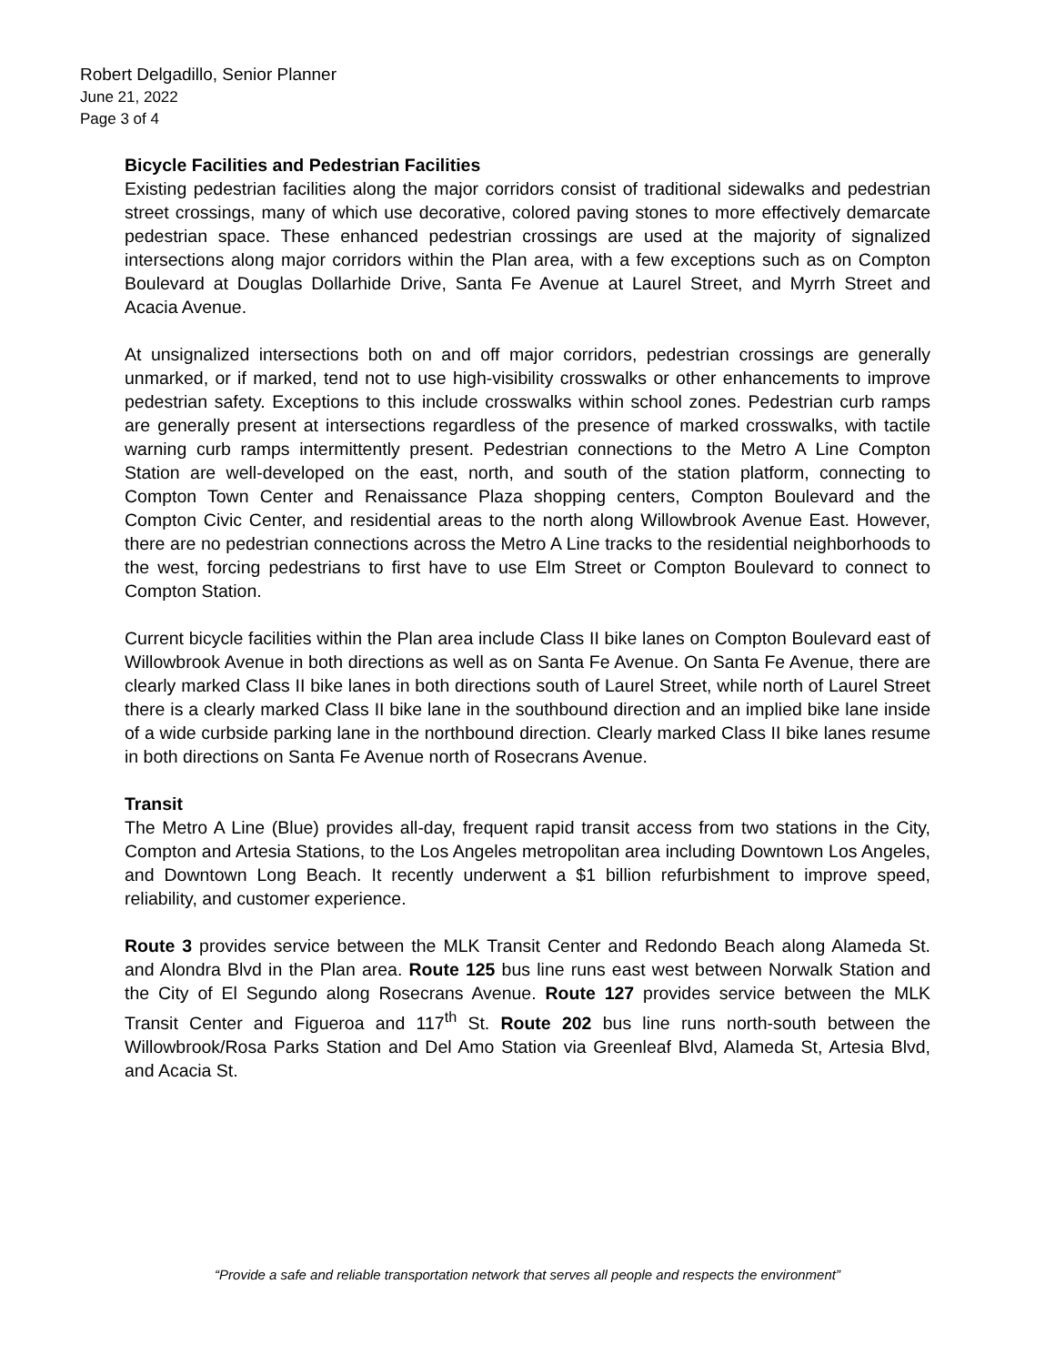Robert Delgadillo, Senior Planner
June 21, 2022
Page 3 of 4
Bicycle Facilities and Pedestrian Facilities
Existing pedestrian facilities along the major corridors consist of traditional sidewalks and pedestrian street crossings, many of which use decorative, colored paving stones to more effectively demarcate pedestrian space. These enhanced pedestrian crossings are used at the majority of signalized intersections along major corridors within the Plan area, with a few exceptions such as on Compton Boulevard at Douglas Dollarhide Drive, Santa Fe Avenue at Laurel Street, and Myrrh Street and Acacia Avenue.
At unsignalized intersections both on and off major corridors, pedestrian crossings are generally unmarked, or if marked, tend not to use high-visibility crosswalks or other enhancements to improve pedestrian safety. Exceptions to this include crosswalks within school zones. Pedestrian curb ramps are generally present at intersections regardless of the presence of marked crosswalks, with tactile warning curb ramps intermittently present. Pedestrian connections to the Metro A Line Compton Station are well-developed on the east, north, and south of the station platform, connecting to Compton Town Center and Renaissance Plaza shopping centers, Compton Boulevard and the Compton Civic Center, and residential areas to the north along Willowbrook Avenue East. However, there are no pedestrian connections across the Metro A Line tracks to the residential neighborhoods to the west, forcing pedestrians to first have to use Elm Street or Compton Boulevard to connect to Compton Station.
Current bicycle facilities within the Plan area include Class II bike lanes on Compton Boulevard east of Willowbrook Avenue in both directions as well as on Santa Fe Avenue. On Santa Fe Avenue, there are clearly marked Class II bike lanes in both directions south of Laurel Street, while north of Laurel Street there is a clearly marked Class II bike lane in the southbound direction and an implied bike lane inside of a wide curbside parking lane in the northbound direction. Clearly marked Class II bike lanes resume in both directions on Santa Fe Avenue north of Rosecrans Avenue.
Transit
The Metro A Line (Blue) provides all-day, frequent rapid transit access from two stations in the City, Compton and Artesia Stations, to the Los Angeles metropolitan area including Downtown Los Angeles, and Downtown Long Beach. It recently underwent a $1 billion refurbishment to improve speed, reliability, and customer experience.
Route 3 provides service between the MLK Transit Center and Redondo Beach along Alameda St. and Alondra Blvd in the Plan area. Route 125 bus line runs east west between Norwalk Station and the City of El Segundo along Rosecrans Avenue. Route 127 provides service between the MLK Transit Center and Figueroa and 117<sup>th</sup> St. Route 202 bus line runs north-south between the Willowbrook/Rosa Parks Station and Del Amo Station via Greenleaf Blvd, Alameda St, Artesia Blvd, and Acacia St.
“Provide a safe and reliable transportation network that serves all people and respects the environment”